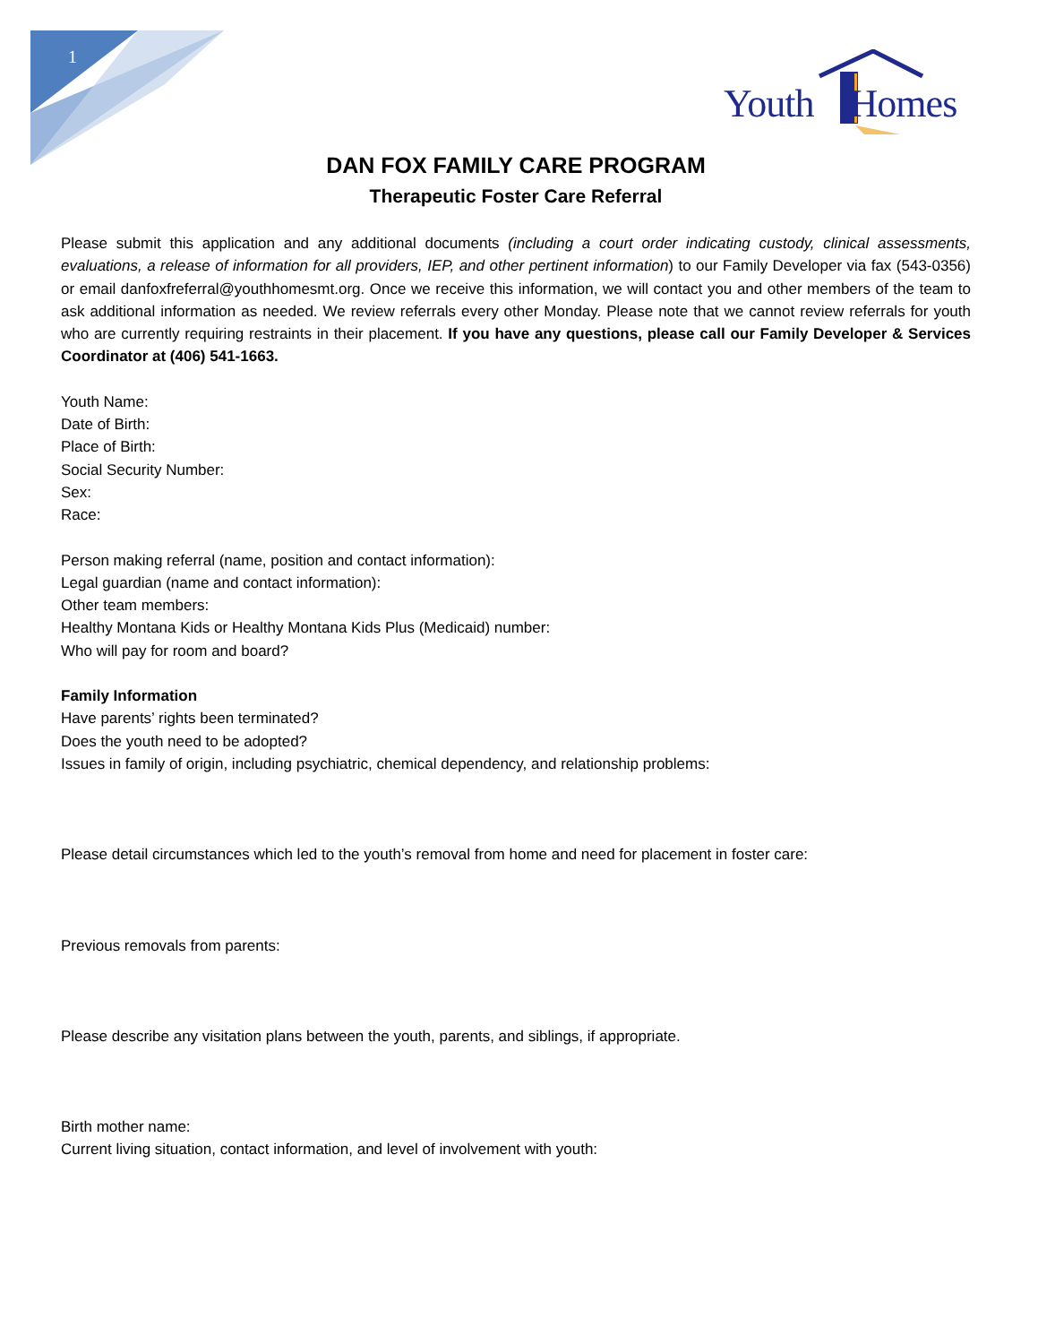1
Youth Homes
DAN FOX FAMILY CARE PROGRAM
Therapeutic Foster Care Referral
Please submit this application and any additional documents (including a court order indicating custody, clinical assessments, evaluations, a release of information for all providers, IEP, and other pertinent information) to our Family Developer via fax (543-0356) or email danfoxfreferral@youthhomesmt.org. Once we receive this information, we will contact you and other members of the team to ask additional information as needed. We review referrals every other Monday. Please note that we cannot review referrals for youth who are currently requiring restraints in their placement. If you have any questions, please call our Family Developer & Services Coordinator at (406) 541-1663.
Youth Name:
Date of Birth:
Place of Birth:
Social Security Number:
Sex:
Race:
Person making referral (name, position and contact information):
Legal guardian (name and contact information):
Other team members:
Healthy Montana Kids or Healthy Montana Kids Plus (Medicaid) number:
Who will pay for room and board?
Family Information
Have parents’ rights been terminated?
Does the youth need to be adopted?
Issues in family of origin, including psychiatric, chemical dependency, and relationship problems:
Please detail circumstances which led to the youth’s removal from home and need for placement in foster care:
Previous removals from parents:
Please describe any visitation plans between the youth, parents, and siblings, if appropriate.
Birth mother name:
Current living situation, contact information, and level of involvement with youth: